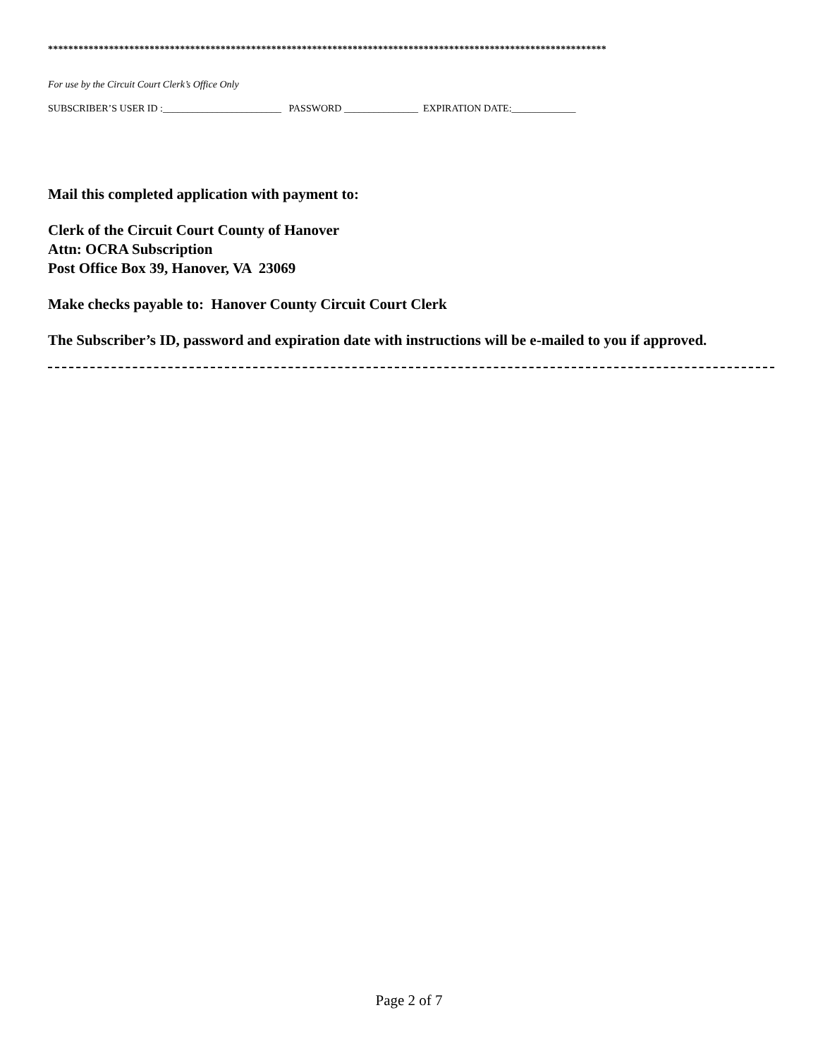**************************************************************************************************************
For use by the Circuit Court Clerk’s Office Only
SUBSCRIBER’S USER ID :________________________ PASSWORD _______________ EXPIRATION DATE:_____________
Mail this completed application with payment to:
Clerk of the Circuit Court County of Hanover
Attn: OCRA Subscription
Post Office Box 39, Hanover, VA 23069
Make checks payable to: Hanover County Circuit Court Clerk
The Subscriber’s ID, password and expiration date with instructions will be e-mailed to you if approved.
Page 2 of 7